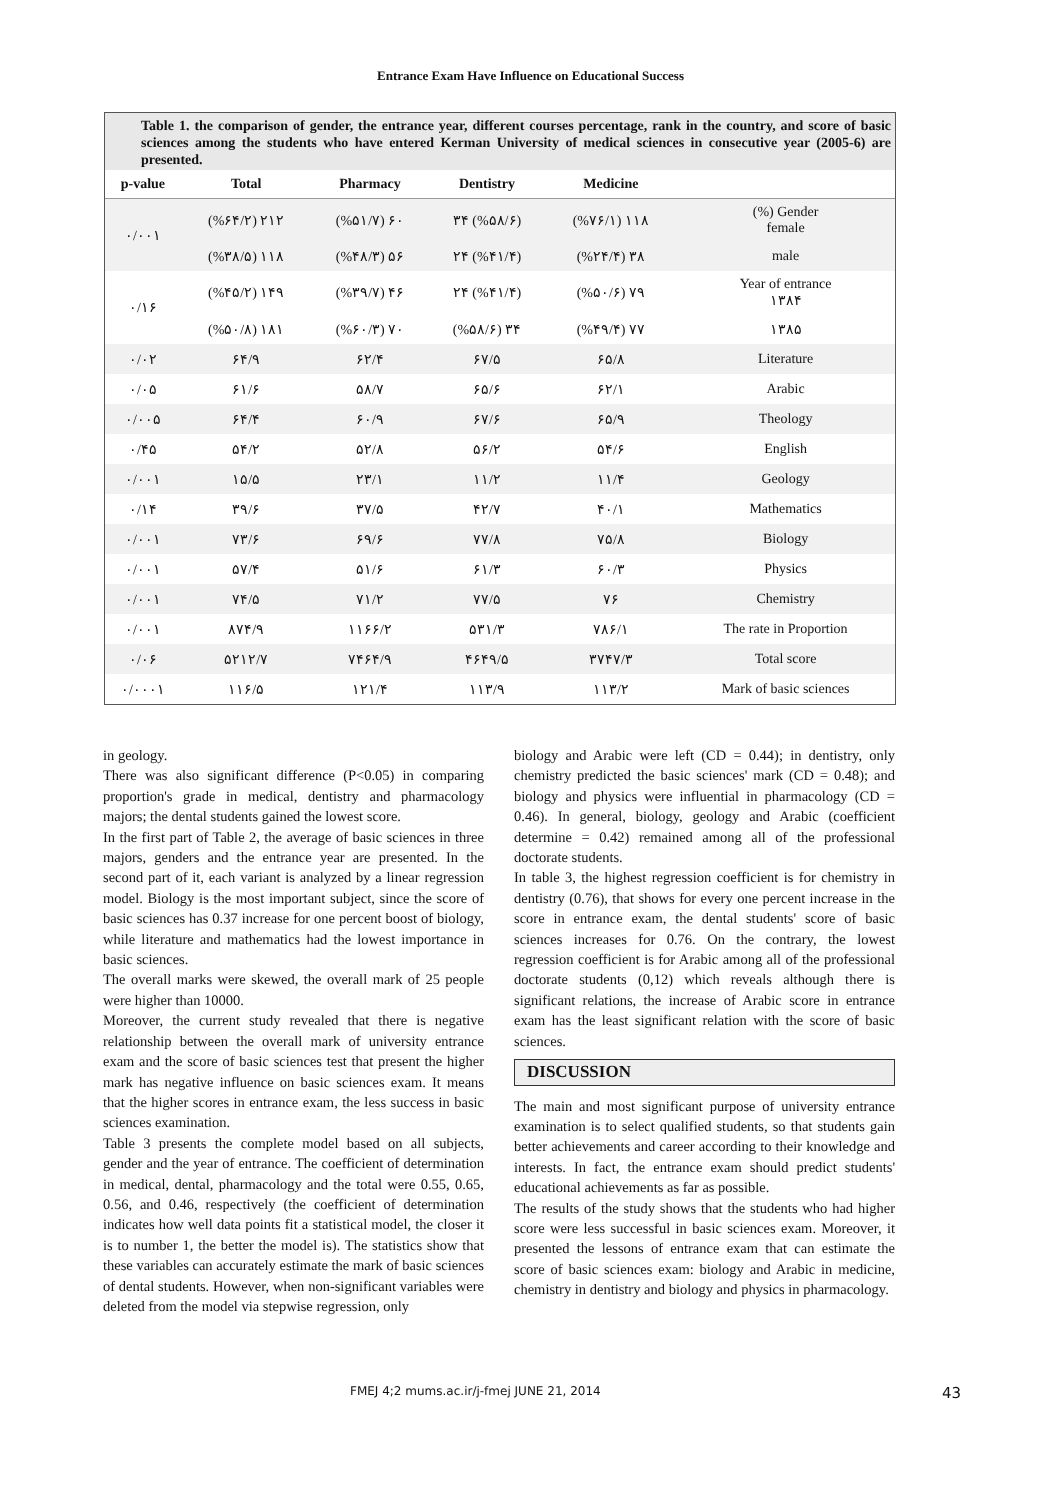Entrance Exam Have Influence on Educational Success
Table 1. the comparison of gender, the entrance year, different courses percentage, rank in the country, and score of basic sciences among the students who have entered Kerman University of medical sciences in consecutive year (2005-6) are presented.
| p-value | Total | Pharmacy | Dentistry | Medicine | |
| --- | --- | --- | --- | --- | --- |
| ٠/٠٠١ | (%۶۴/۲) ۲۱۲ | (%۵۱/۷) ۶٠ | ۳۴ (%۵۸/۶) | (%۷۶/۱) ۱۱۸ | (%) Gender female |
| | (%۳۸/۵) ۱۱۸ | (%۴۸/۳) ۵۶ | ۲۴ (%۴۱/۴) | (%۲۴/۴) ۳۸ | male |
| ٠/۱۶ | (%۴۵/۲) ۱۴۹ | (%۳۹/۷) ۴۶ | ۲۴ (%۴۱/۴) | (%۵٠/۶) ۷۹ | Year of entrance ۱۳۸۴ |
| | (%۵٠/۸) ۱۸۱ | (%۶٠/۳) ۷٠ | (%۵۸/۶) ۳۴ | (%۴۹/۴) ۷۷ | ۱۳۸۵ |
| ٠/٠۲ | ۶۴/۹ | ۶۲/۴ | ۶۷/۵ | ۶۵/۸ | Literature |
| ٠/٠۵ | ۶۱/۶ | ۵۸/۷ | ۶۵/۶ | ۶۲/۱ | Arabic |
| ٠/٠٠۵ | ۶۴/۴ | ۶٠/۹ | ۶۷/۶ | ۶۵/۹ | Theology |
| ٠/۴۵ | ۵۴/۲ | ۵۲/۸ | ۵۶/۲ | ۵۴/۶ | English |
| ٠/٠٠۱ | ۱۵/۵ | ۲۳/۱ | ۱۱/۲ | ۱۱/۴ | Geology |
| ٠/۱۴ | ۳۹/۶ | ۳۷/۵ | ۴۲/۷ | ۴٠/۱ | Mathematics |
| ٠/٠٠۱ | ۷۳/۶ | ۶۹/۶ | ۷۷/۸ | ۷۵/۸ | Biology |
| ٠/٠٠۱ | ۵۷/۴ | ۵۱/۶ | ۶۱/۳ | ۶٠/۳ | Physics |
| ٠/٠٠۱ | ۷۴/۵ | ۷۱/۲ | ۷۷/۵ | ۷۶ | Chemistry |
| ٠/٠٠۱ | ۸۷۴/۹ | ۱۱۶۶/۲ | ۵۳۱/۳ | ۷۸۶/۱ | The rate in Proportion |
| ٠/٠۶ | ۵۲۱۲/۷ | ۷۴۶۴/۹ | ۴۶۴۹/۵ | ۳۷۴۷/۳ | Total score |
| ٠/٠٠٠۱ | ۱۱۶/۵ | ۱۲۱/۴ | ۱۱۳/۹ | ۱۱۳/۲ | Mark of basic sciences |
in geology.
There was also significant difference (P<0.05) in comparing proportion's grade in medical, dentistry and pharmacology majors; the dental students gained the lowest score.
In the first part of Table 2, the average of basic sciences in three majors, genders and the entrance year are presented. In the second part of it, each variant is analyzed by a linear regression model. Biology is the most important subject, since the score of basic sciences has 0.37 increase for one percent boost of biology, while literature and mathematics had the lowest importance in basic sciences.
The overall marks were skewed, the overall mark of 25 people were higher than 10000.
Moreover, the current study revealed that there is negative relationship between the overall mark of university entrance exam and the score of basic sciences test that present the higher mark has negative influence on basic sciences exam. It means that the higher scores in entrance exam, the less success in basic sciences examination.
Table 3 presents the complete model based on all subjects, gender and the year of entrance. The coefficient of determination in medical, dental, pharmacology and the total were 0.55, 0.65, 0.56, and 0.46, respectively (the coefficient of determination indicates how well data points fit a statistical model, the closer it is to number 1, the better the model is). The statistics show that these variables can accurately estimate the mark of basic sciences of dental students. However, when non-significant variables were deleted from the model via stepwise regression, only
biology and Arabic were left (CD = 0.44); in dentistry, only chemistry predicted the basic sciences' mark (CD = 0.48); and biology and physics were influential in pharmacology (CD = 0.46). In general, biology, geology and Arabic (coefficient determine = 0.42) remained among all of the professional doctorate students.
In table 3, the highest regression coefficient is for chemistry in dentistry (0.76), that shows for every one percent increase in the score in entrance exam, the dental students' score of basic sciences increases for 0.76. On the contrary, the lowest regression coefficient is for Arabic among all of the professional doctorate students (0,12) which reveals although there is significant relations, the increase of Arabic score in entrance exam has the least significant relation with the score of basic sciences.
DISCUSSION
The main and most significant purpose of university entrance examination is to select qualified students, so that students gain better achievements and career according to their knowledge and interests. In fact, the entrance exam should predict students' educational achievements as far as possible.
The results of the study shows that the students who had higher score were less successful in basic sciences exam. Moreover, it presented the lessons of entrance exam that can estimate the score of basic sciences exam: biology and Arabic in medicine, chemistry in dentistry and biology and physics in pharmacology.
FMEJ 4;2 mums.ac.ir/j-fmej JUNE 21, 2014 43